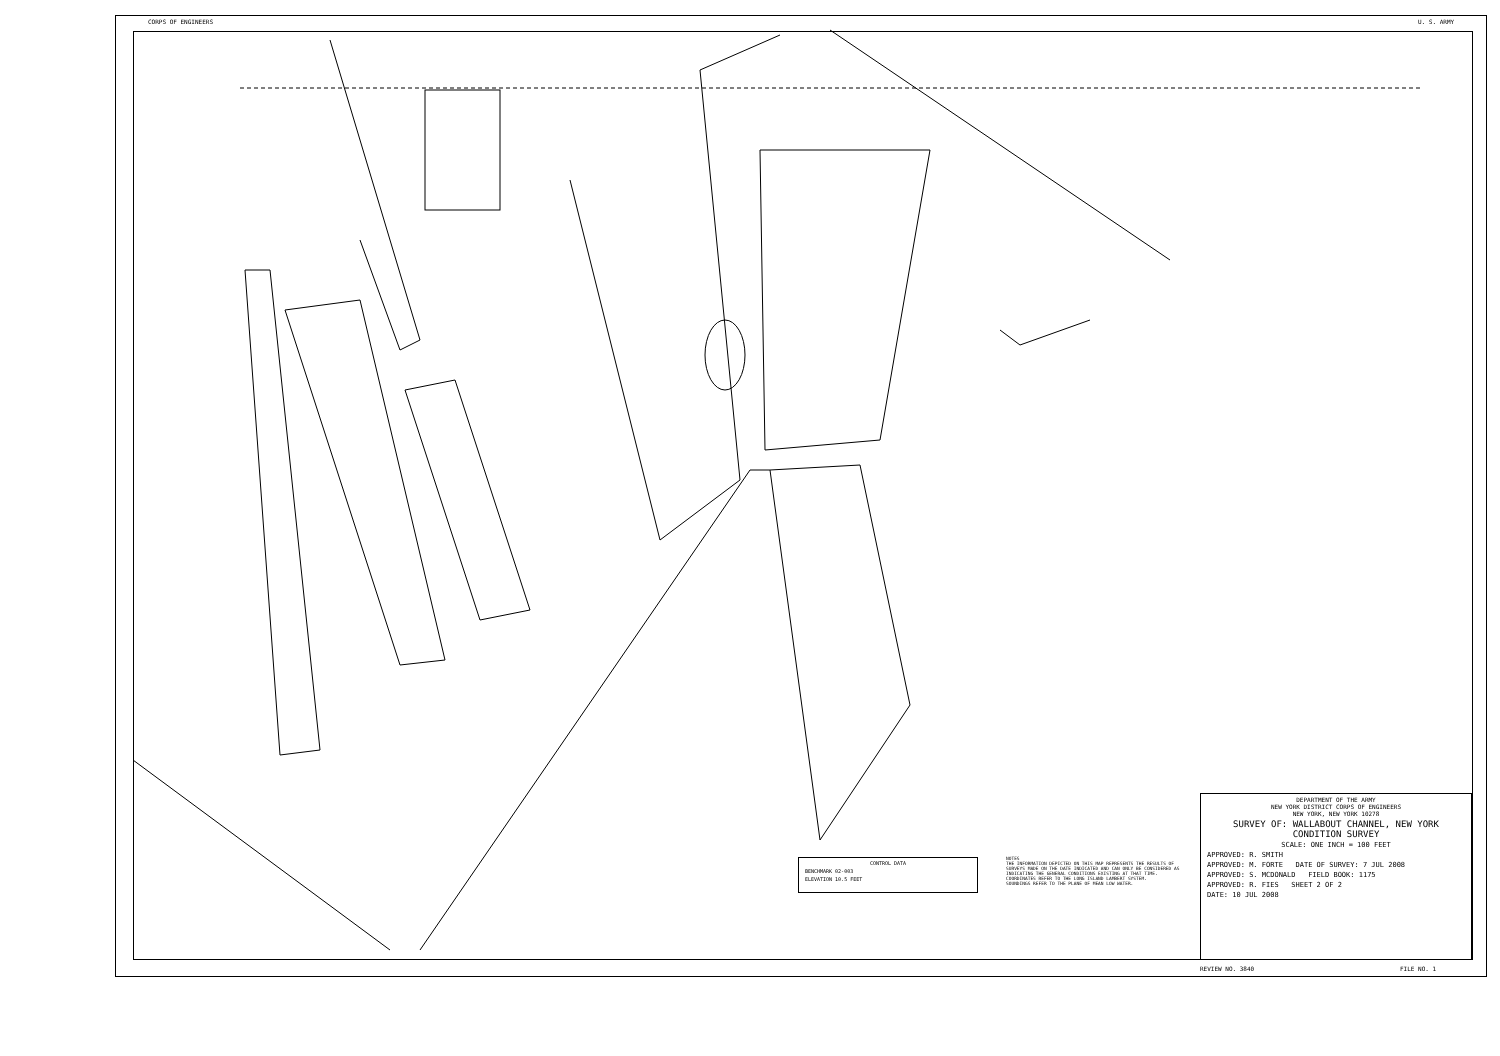CORPS OF ENGINEERS U. S. ARMY
CONTROL DATA
BENCHMARK 02-003
ELEVATION 10.5 FEET
NOTES
THE INFORMATION DEPICTED ON THIS MAP REPRESENTS THE RESULTS OF SURVEYS MADE ON THE DATE INDICATED AND CAN ONLY BE CONSIDERED AS INDICATING THE GENERAL CONDITIONS EXISTING AT THAT TIME.
COORDINATES REFER TO THE LONG ISLAND LAMBERT SYSTEM.
SOUNDINGS REFER TO THE PLANE OF MEAN LOW WATER.
DEPARTMENT OF THE ARMY
NEW YORK DISTRICT CORPS OF ENGINEERS
NEW YORK, NEW YORK 10278
SURVEY OF: WALLABOUT CHANNEL, NEW YORK
CONDITION SURVEY
SCALE: ONE INCH = 100 FEET
APPROVED: R. SMITH
APPROVED: M. FORTE DATE OF SURVEY: 7 JUL 2008
APPROVED: S. MCDONALD FIELD BOOK: 1175
APPROVED: R. FIES SHEET 2 OF 2
DATE: 10 JUL 2008
REVIEW NO. 3840 FILE NO. 1